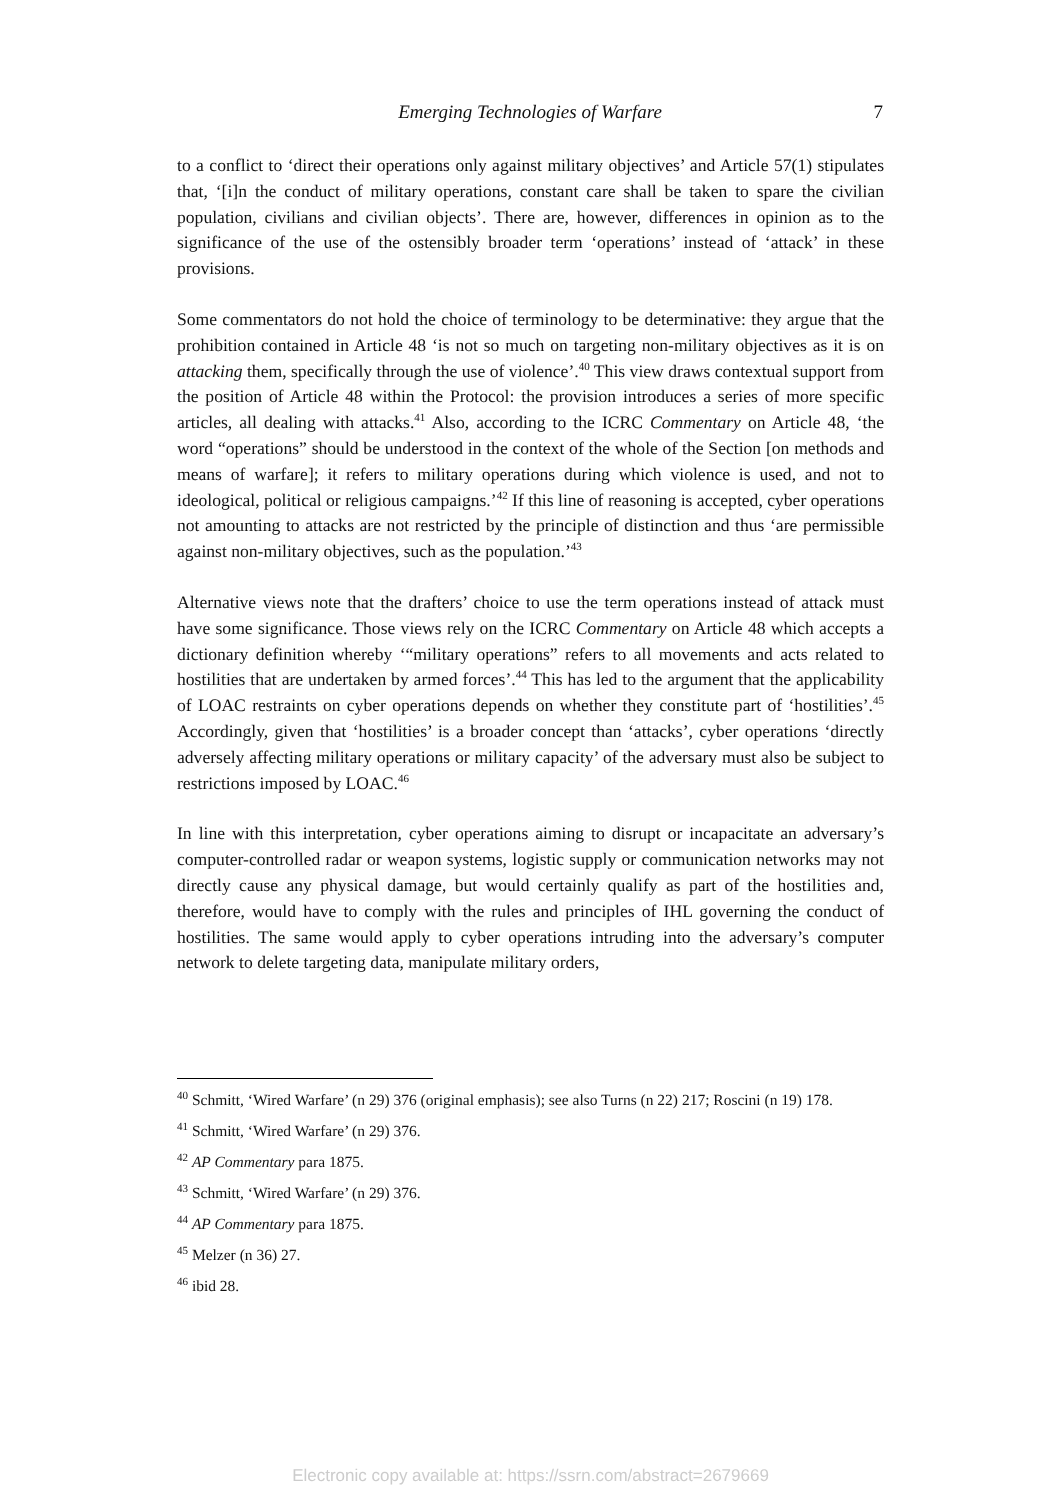Emerging Technologies of Warfare
7
to a conflict to ‘direct their operations only against military objectives’ and Article 57(1) stipulates that, ‘[i]n the conduct of military operations, constant care shall be taken to spare the civilian population, civilians and civilian objects’. There are, however, differences in opinion as to the significance of the use of the ostensibly broader term ‘operations’ instead of ‘attack’ in these provisions.
Some commentators do not hold the choice of terminology to be determinative: they argue that the prohibition contained in Article 48 ‘is not so much on targeting non-military objectives as it is on attacking them, specifically through the use of violence’.<sup>40</sup> This view draws contextual support from the position of Article 48 within the Protocol: the provision introduces a series of more specific articles, all dealing with attacks.<sup>41</sup> Also, according to the ICRC Commentary on Article 48, ‘the word “operations” should be understood in the context of the whole of the Section [on methods and means of warfare]; it refers to military operations during which violence is used, and not to ideological, political or religious campaigns.’<sup>42</sup> If this line of reasoning is accepted, cyber operations not amounting to attacks are not restricted by the principle of distinction and thus ‘are permissible against non-military objectives, such as the population.’<sup>43</sup>
Alternative views note that the drafters’ choice to use the term operations instead of attack must have some significance. Those views rely on the ICRC Commentary on Article 48 which accepts a dictionary definition whereby ‘“military operations” refers to all movements and acts related to hostilities that are undertaken by armed forces’.<sup>44</sup> This has led to the argument that the applicability of LOAC restraints on cyber operations depends on whether they constitute part of ‘hostilities’.<sup>45</sup> Accordingly, given that ‘hostilities’ is a broader concept than ‘attacks’, cyber operations ‘directly adversely affecting military operations or military capacity’ of the adversary must also be subject to restrictions imposed by LOAC.<sup>46</sup>
In line with this interpretation, cyber operations aiming to disrupt or incapacitate an adversary’s computer-controlled radar or weapon systems, logistic supply or communication networks may not directly cause any physical damage, but would certainly qualify as part of the hostilities and, therefore, would have to comply with the rules and principles of IHL governing the conduct of hostilities. The same would apply to cyber operations intruding into the adversary’s computer network to delete targeting data, manipulate military orders,
<sup>40</sup> Schmitt, ‘Wired Warfare’ (n 29) 376 (original emphasis); see also Turns (n 22) 217; Roscini (n 19) 178.
<sup>41</sup> Schmitt, ‘Wired Warfare’ (n 29) 376.
<sup>42</sup> AP Commentary para 1875.
<sup>43</sup> Schmitt, ‘Wired Warfare’ (n 29) 376.
<sup>44</sup> AP Commentary para 1875.
<sup>45</sup> Melzer (n 36) 27.
<sup>46</sup> ibid 28.
Electronic copy available at: https://ssrn.com/abstract=2679669